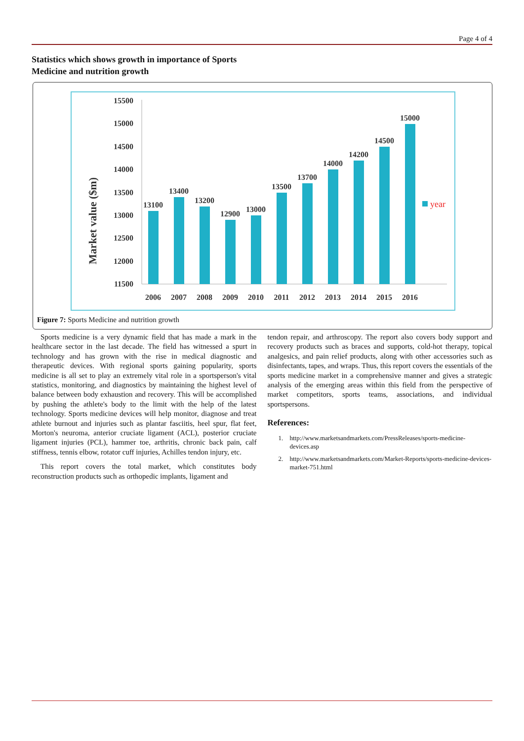Page 4 of 4
Statistics which shows growth in importance of Sports
Medicine and nutrition growth
Market value ($m)
15500
15000
14500
14000
13500
13000
12500
12000
11500
13100
13400
13200
12900
13000
13500
13700
14000
14200
14500
15000
2006
2007
2008
2009
2010
2011
2012
2013
2014
2015
2016
year
Figure 7: Sports Medicine and nutrition growth
Sports medicine is a very dynamic field that has made a mark in the healthcare sector in the last decade. The field has witnessed a spurt in technology and has grown with the rise in medical diagnostic and therapeutic devices. With regional sports gaining popularity, sports medicine is all set to play an extremely vital role in a sportsperson's vital statistics, monitoring, and diagnostics by maintaining the highest level of balance between body exhaustion and recovery. This will be accomplished by pushing the athlete's body to the limit with the help of the latest technology. Sports medicine devices will help monitor, diagnose and treat athlete burnout and injuries such as plantar fasciitis, heel spur, flat feet, Morton's neuroma, anterior cruciate ligament (ACL), posterior cruciate ligament injuries (PCL), hammer toe, arthritis, chronic back pain, calf stiffness, tennis elbow, rotator cuff injuries, Achilles tendon injury, etc.
This report covers the total market, which constitutes body reconstruction products such as orthopedic implants, ligament and
tendon repair, and arthroscopy. The report also covers body support and recovery products such as braces and supports, cold-hot therapy, topical analgesics, and pain relief products, along with other accessories such as disinfectants, tapes, and wraps. Thus, this report covers the essentials of the sports medicine market in a comprehensive manner and gives a strategic analysis of the emerging areas within this field from the perspective of market competitors, sports teams, associations, and individual sportspersons.
References:
1. http://www.marketsandmarkets.com/PressReleases/sports-medicine-devices.asp
2. http://www.marketsandmarkets.com/Market-Reports/sports-medicine-devices-market-751.html